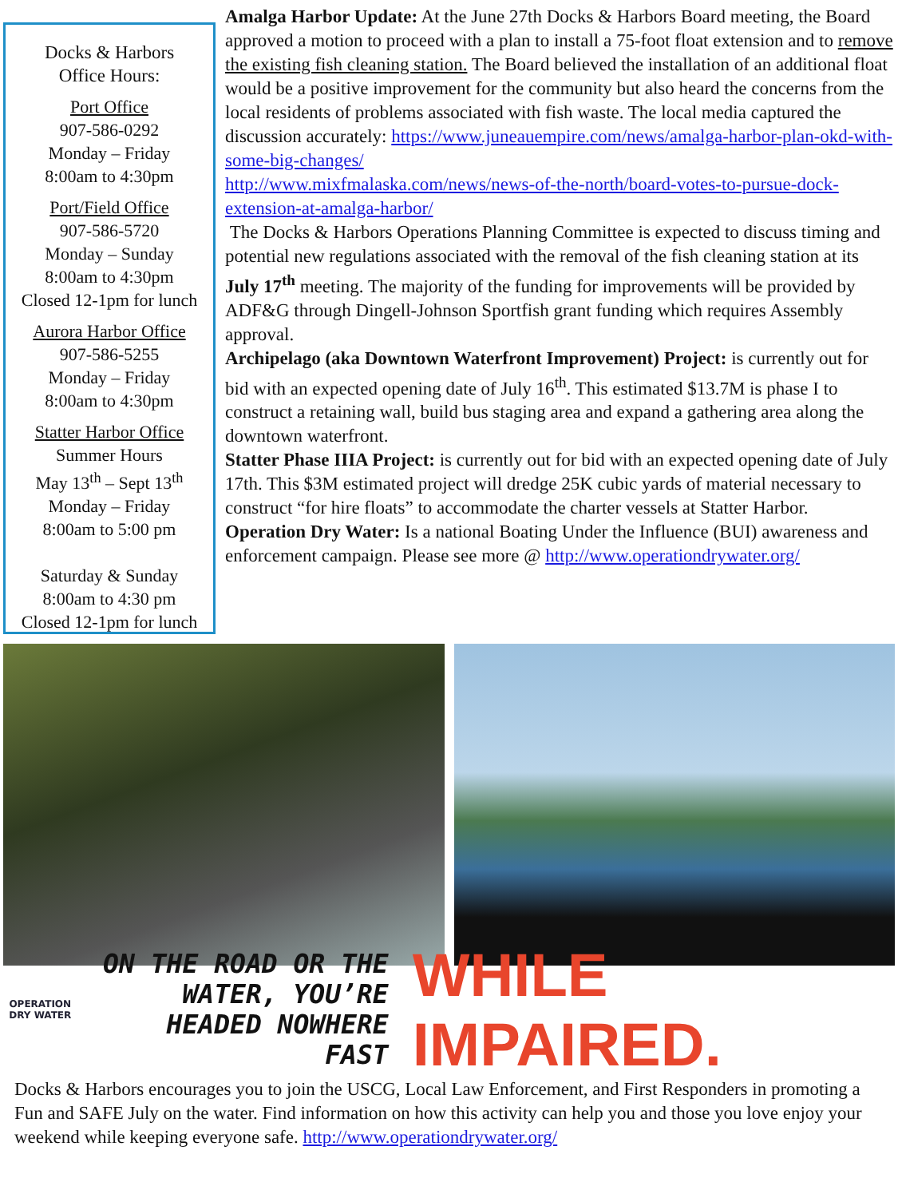Docks & Harbors
Office Hours:
Port Office
907-586-0292
Monday – Friday
8:00am to 4:30pm
Port/Field Office
907-586-5720
Monday – Sunday
8:00am to 4:30pm
Closed 12-1pm for lunch
Aurora Harbor Office
907-586-5255
Monday – Friday
8:00am to 4:30pm
Statter Harbor Office
Summer Hours
May 13<sup>th</sup> – Sept 13<sup>th</sup>
Monday – Friday
8:00am to 5:00 pm
Saturday & Sunday
8:00am to 4:30 pm
Closed 12-1pm for lunch
Amalga Harbor Update: At the June 27th Docks & Harbors Board meeting, the Board approved a motion to proceed with a plan to install a 75-foot float extension and to remove the existing fish cleaning station. The Board believed the installation of an additional float would be a positive improvement for the community but also heard the concerns from the local residents of problems associated with fish waste. The local media captured the discussion accurately: https://www.juneauempire.com/news/amalga-harbor-plan-okd-with-some-big-changes/
http://www.mixfmalaska.com/news/news-of-the-north/board-votes-to-pursue-dock-extension-at-amalga-harbor/
The Docks & Harbors Operations Planning Committee is expected to discuss timing and potential new regulations associated with the removal of the fish cleaning station at its July 17<sup>th</sup> meeting. The majority of the funding for improvements will be provided by ADF&G through Dingell-Johnson Sportfish grant funding which requires Assembly approval.
Archipelago (aka Downtown Waterfront Improvement) Project: is currently out for bid with an expected opening date of July 16<sup>th</sup>. This estimated $13.7M is phase I to construct a retaining wall, build bus staging area and expand a gathering area along the downtown waterfront.
Statter Phase IIIA Project: is currently out for bid with an expected opening date of July 17th. This $3M estimated project will dredge 25K cubic yards of material necessary to construct “for hire floats” to accommodate the charter vessels at Statter Harbor.
Operation Dry Water: Is a national Boating Under the Influence (BUI) awareness and enforcement campaign. Please see more @ http://www.operationdrywater.org/
OPERATION
DRY WATER
ON THE ROAD OR THE WATER, YOU’RE HEADED NOWHERE FAST
WHILE IMPAIRED.
Docks & Harbors encourages you to join the USCG, Local Law Enforcement, and First Responders in promoting a Fun and SAFE July on the water. Find information on how this activity can help you and those you love enjoy your weekend while keeping everyone safe. http://www.operationdrywater.org/